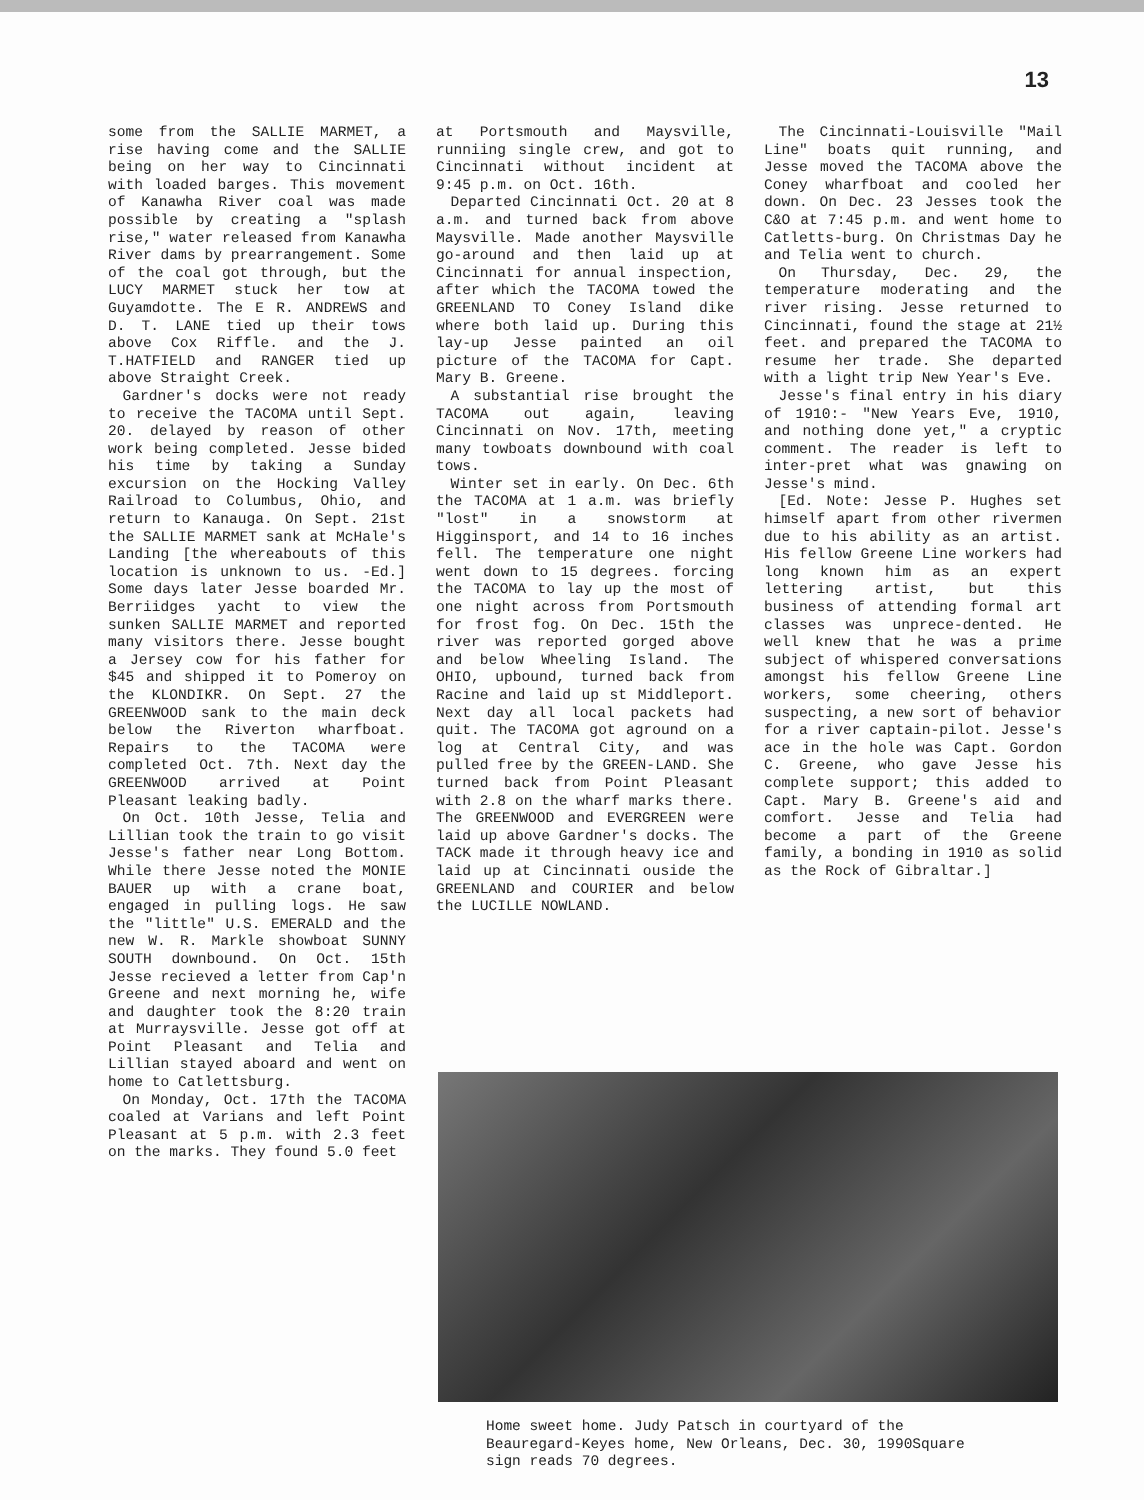13
some from the SALLIE MARMET, a rise having come and the SALLIE being on her way to Cincinnati with loaded barges. This movement of Kanawha River coal was made possible by creating a "splash rise," water released from Kanawha River dams by prearrangement. Some of the coal got through, but the LUCY MARMET stuck her tow at Guyamdotte. The E R. ANDREWS and D. T. LANE tied up their tows above Cox Riffle. and the J. T.HATFIELD and RANGER tied up above Straight Creek.
Gardner's docks were not ready to receive the TACOMA until Sept. 20. delayed by reason of other work being completed. Jesse bided his time by taking a Sunday excursion on the Hocking Valley Railroad to Columbus, Ohio, and return to Kanauga. On Sept. 21st the SALLIE MARMET sank at McHale's Landing [the whereabouts of this location is unknown to us. -Ed.] Some days later Jesse boarded Mr. Berriidges yacht to view the sunken SALLIE MARMET and reported many visitors there. Jesse bought a Jersey cow for his father for $45 and shipped it to Pomeroy on the KLONDIKR. On Sept. 27 the GREENWOOD sank to the main deck below the Riverton wharfboat. Repairs to the TACOMA were completed Oct. 7th. Next day the GREENWOOD arrived at Point Pleasant leaking badly.
On Oct. 10th Jesse, Telia and Lillian took the train to go visit Jesse's father near Long Bottom. While there Jesse noted the MONIE BAUER up with a crane boat, engaged in pulling logs. He saw the "little" U.S. EMERALD and the new W. R. Markle showboat SUNNY SOUTH downbound. On Oct. 15th Jesse recieved a letter from Cap'n Greene and next morning he, wife and daughter took the 8:20 train at Murraysville. Jesse got off at Point Pleasant and Telia and Lillian stayed aboard and went on home to Catlettsburg.
On Monday, Oct. 17th the TACOMA coaled at Varians and left Point Pleasant at 5 p.m. with 2.3 feet on the marks. They found 5.0 feet
at Portsmouth and Maysville, runniing single crew, and got to Cincinnati without incident at 9:45 p.m. on Oct. 16th.
Departed Cincinnati Oct. 20 at 8 a.m. and turned back from above Maysville. Made another Maysville go-around and then laid up at Cincinnati for annual inspection, after which the TACOMA towed the GREENLAND TO Coney Island dike where both laid up. During this lay-up Jesse painted an oil picture of the TACOMA for Capt. Mary B. Greene.
A substantial rise brought the TACOMA out again, leaving Cincinnati on Nov. 17th, meeting many towboats downbound with coal tows.
Winter set in early. On Dec. 6th the TACOMA at 1 a.m. was briefly "lost" in a snowstorm at Higginsport, and 14 to 16 inches fell. The temperature one night went down to 15 degrees. forcing the TACOMA to lay up the most of one night across from Portsmouth for frost fog. On Dec. 15th the river was reported gorged above and below Wheeling Island. The OHIO, upbound, turned back from Racine and laid up st Middleport. Next day all local packets had quit. The TACOMA got aground on a log at Central City, and was pulled free by the GREEN-LAND. She turned back from Point Pleasant with 2.8 on the wharf marks there. The GREENWOOD and EVERGREEN were laid up above Gardner's docks. The TACK made it through heavy ice and laid up at Cincinnati ouside the GREENLAND and COURIER and below the LUCILLE NOWLAND.
The Cincinnati-Louisville "Mail Line" boats quit running, and Jesse moved the TACOMA above the Coney wharfboat and cooled her down. On Dec. 23 Jesses took the C&O at 7:45 p.m. and went home to Catletts-burg. On Christmas Day he and Telia went to church.
On Thursday, Dec. 29, the temperature moderating and the river rising. Jesse returned to Cincinnati, found the stage at 21½ feet. and prepared the TACOMA to resume her trade. She departed with a light trip New Year's Eve.
Jesse's final entry in his diary of 1910:- "New Years Eve, 1910, and nothing done yet," a cryptic comment. The reader is left to inter-pret what was gnawing on Jesse's mind.
[Ed. Note: Jesse P. Hughes set himself apart from other rivermen due to his ability as an artist. His fellow Greene Line workers had long known him as an expert lettering artist, but this business of attending formal art classes was unprece-dented. He well knew that he was a prime subject of whispered conversations amongst his fellow Greene Line workers, some cheering, others suspecting, a new sort of behavior for a river captain-pilot. Jesse's ace in the hole was Capt. Gordon C. Greene, who gave Jesse his complete support; this added to Capt. Mary B. Greene's aid and comfort. Jesse and Telia had become a part of the Greene family, a bonding in 1910 as solid as the Rock of Gibraltar.]
Home sweet home. Judy Patsch in courtyard of the Beauregard-Keyes home, New Orleans, Dec. 30, 1990Square sign reads 70 degrees.